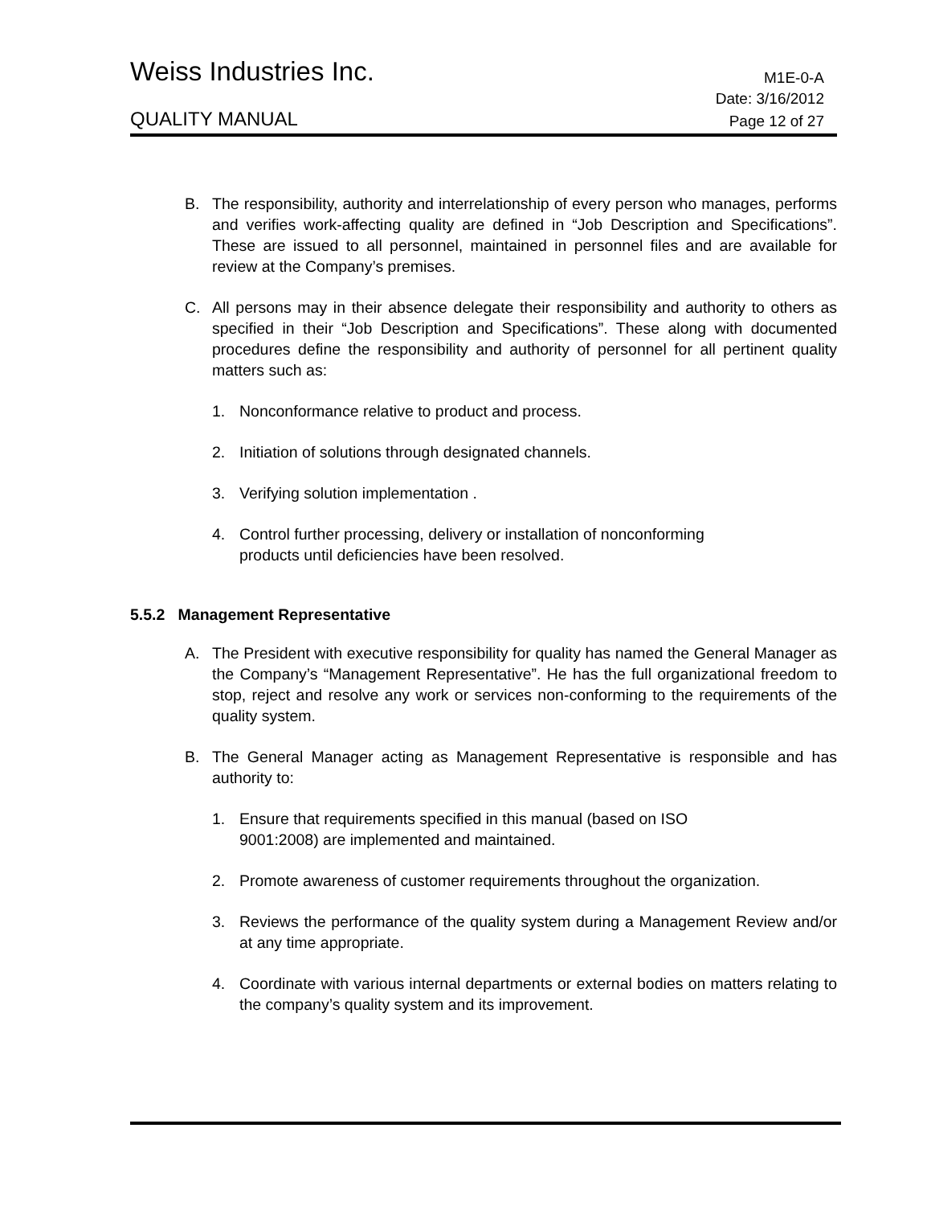Weiss Industries Inc.
M1E-0-A
Date: 3/16/2012
QUALITY MANUAL
Page 12 of 27
B. The responsibility, authority and interrelationship of every person who manages, performs and verifies work-affecting quality are defined in “Job Description and Specifications”. These are issued to all personnel, maintained in personnel files and are available for review at the Company’s premises.
C. All persons may in their absence delegate their responsibility and authority to others as specified in their “Job Description and Specifications”. These along with documented procedures define the responsibility and authority of personnel for all pertinent quality matters such as:
1. Nonconformance relative to product and process.
2. Initiation of solutions through designated channels.
3. Verifying solution implementation .
4. Control further processing, delivery or installation of nonconforming
products until deficiencies have been resolved.
5.5.2 Management Representative
A. The President with executive responsibility for quality has named the General Manager as the Company’s “Management Representative”. He has the full organizational freedom to stop, reject and resolve any work or services non-conforming to the requirements of the quality system.
B. The General Manager acting as Management Representative is responsible and has authority to:
1. Ensure that requirements specified in this manual (based on ISO
9001:2008) are implemented and maintained.
2. Promote awareness of customer requirements throughout the organization.
3. Reviews the performance of the quality system during a Management Review and/or at any time appropriate.
4. Coordinate with various internal departments or external bodies on matters relating to the company’s quality system and its improvement.